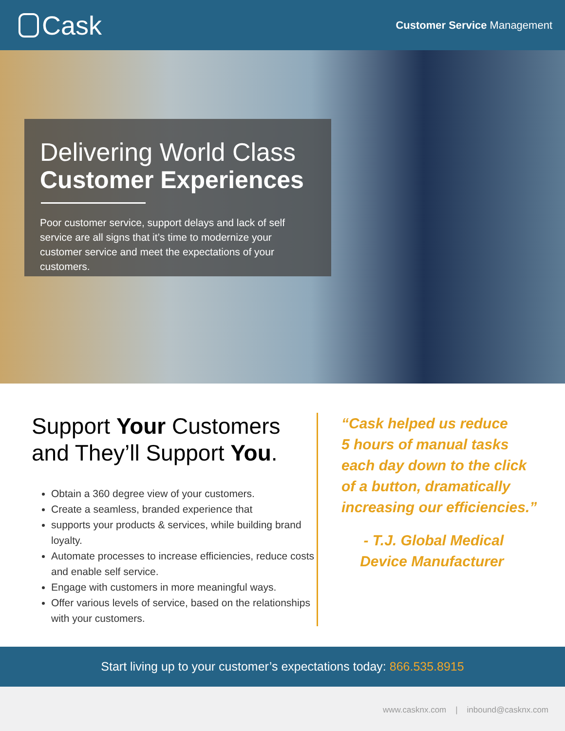Cask
Customer Service Management
Delivering World Class
Customer Experiences
Poor customer service, support delays and lack of self service are all signs that it’s time to modernize your customer service and meet the expectations of your customers.
Support Your Customers
and They’ll Support You.
Obtain a 360 degree view of your customers.
Create a seamless, branded experience that
supports your products & services, while building brand loyalty.
Automate processes to increase efficiencies, reduce costs and enable self service.
Engage with customers in more meaningful ways.
Offer various levels of service, based on the relationships with your customers.
“Cask helped us reduce
5 hours of manual tasks
each day down to the click
of a button, dramatically
increasing our efficiencies.”
- T.J. Global Medical
Device Manufacturer
Start living up to your customer’s expectations today: 866.535.8915
www.casknx.com | inbound@casknx.com